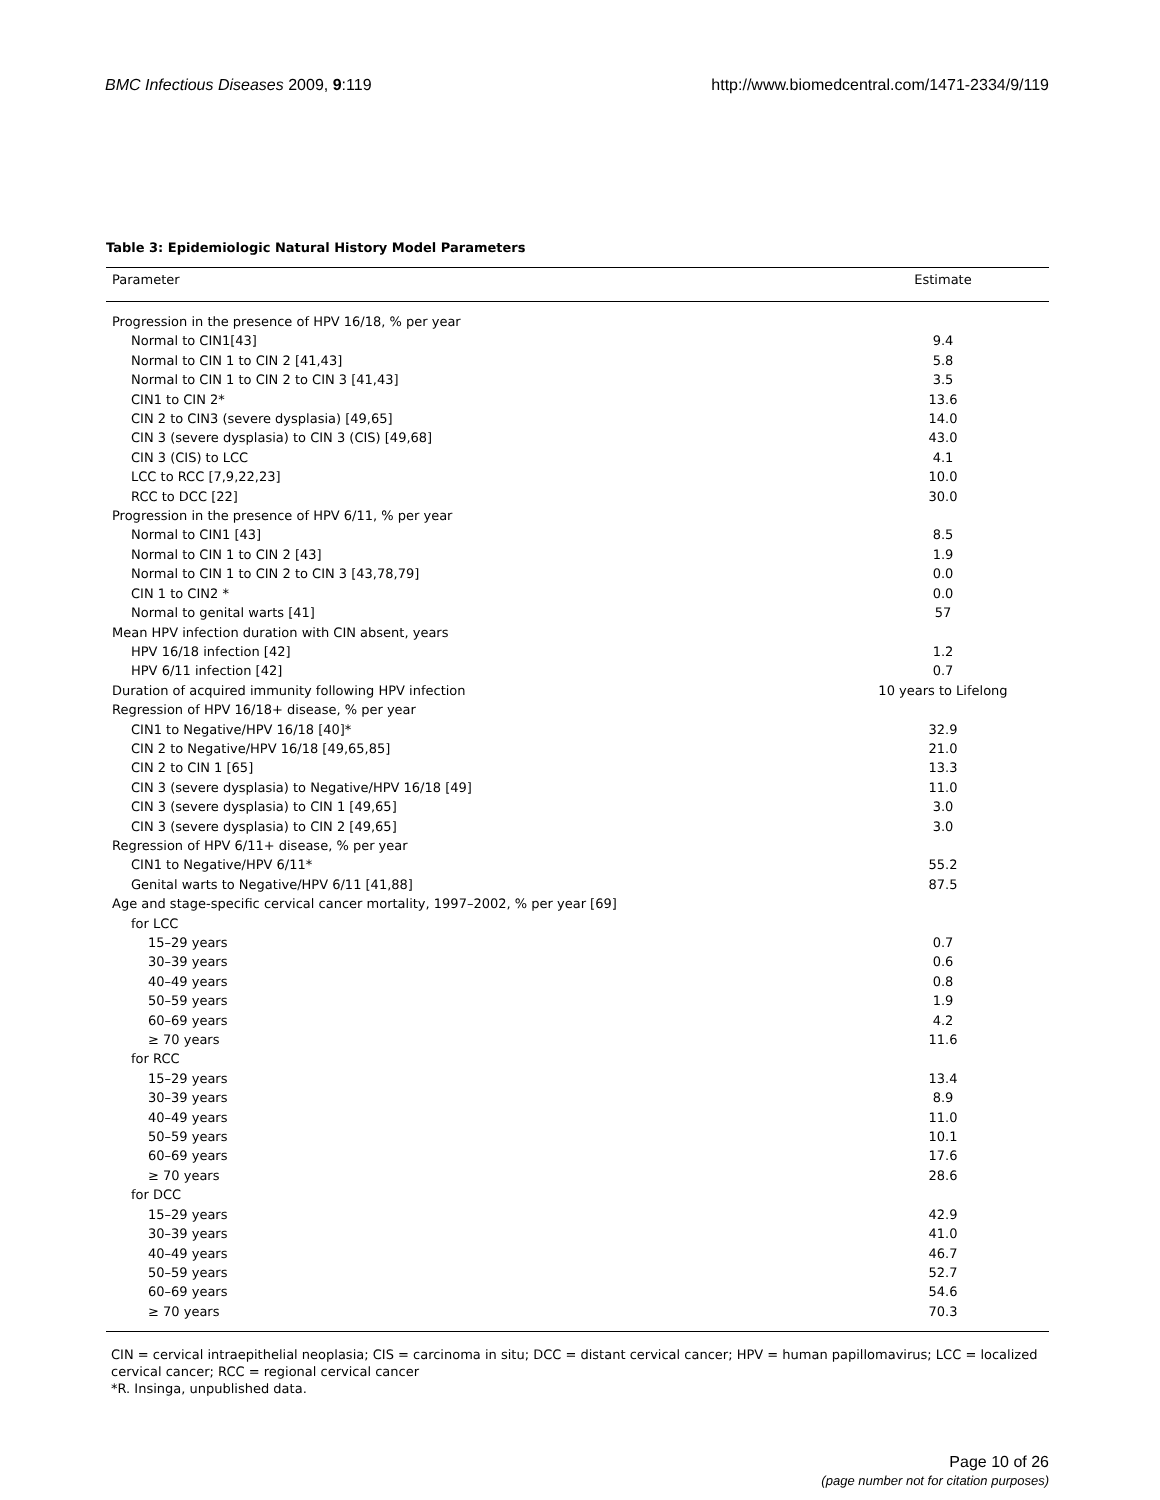BMC Infectious Diseases 2009, 9:119 http://www.biomedcentral.com/1471-2334/9/119
Table 3: Epidemiologic Natural History Model Parameters
| Parameter | Estimate |
| --- | --- |
| Progression in the presence of HPV 16/18, % per year | |
| Normal to CIN1[43] | 9.4 |
| Normal to CIN 1 to CIN 2 [41,43] | 5.8 |
| Normal to CIN 1 to CIN 2 to CIN 3 [41,43] | 3.5 |
| CIN1 to CIN 2* | 13.6 |
| CIN 2 to CIN3 (severe dysplasia) [49,65] | 14.0 |
| CIN 3 (severe dysplasia) to CIN 3 (CIS) [49,68] | 43.0 |
| CIN 3 (CIS) to LCC | 4.1 |
| LCC to RCC [7,9,22,23] | 10.0 |
| RCC to DCC [22] | 30.0 |
| Progression in the presence of HPV 6/11, % per year | |
| Normal to CIN1 [43] | 8.5 |
| Normal to CIN 1 to CIN 2 [43] | 1.9 |
| Normal to CIN 1 to CIN 2 to CIN 3 [43,78,79] | 0.0 |
| CIN 1 to CIN2 * | 0.0 |
| Normal to genital warts [41] | 57 |
| Mean HPV infection duration with CIN absent, years | |
| HPV 16/18 infection [42] | 1.2 |
| HPV 6/11 infection [42] | 0.7 |
| Duration of acquired immunity following HPV infection | 10 years to Lifelong |
| Regression of HPV 16/18+ disease, % per year | |
| CIN1 to Negative/HPV 16/18 [40]* | 32.9 |
| CIN 2 to Negative/HPV 16/18 [49,65,85] | 21.0 |
| CIN 2 to CIN 1 [65] | 13.3 |
| CIN 3 (severe dysplasia) to Negative/HPV 16/18 [49] | 11.0 |
| CIN 3 (severe dysplasia) to CIN 1 [49,65] | 3.0 |
| CIN 3 (severe dysplasia) to CIN 2 [49,65] | 3.0 |
| Regression of HPV 6/11+ disease, % per year | |
| CIN1 to Negative/HPV 6/11* | 55.2 |
| Genital warts to Negative/HPV 6/11 [41,88] | 87.5 |
| Age and stage-specific cervical cancer mortality, 1997–2002, % per year [69] | |
| for LCC | |
| 15–29 years | 0.7 |
| 30–39 years | 0.6 |
| 40–49 years | 0.8 |
| 50–59 years | 1.9 |
| 60–69 years | 4.2 |
| ≥ 70 years | 11.6 |
| for RCC | |
| 15–29 years | 13.4 |
| 30–39 years | 8.9 |
| 40–49 years | 11.0 |
| 50–59 years | 10.1 |
| 60–69 years | 17.6 |
| ≥ 70 years | 28.6 |
| for DCC | |
| 15–29 years | 42.9 |
| 30–39 years | 41.0 |
| 40–49 years | 46.7 |
| 50–59 years | 52.7 |
| 60–69 years | 54.6 |
| ≥ 70 years | 70.3 |
CIN = cervical intraepithelial neoplasia; CIS = carcinoma in situ; DCC = distant cervical cancer; HPV = human papillomavirus; LCC = localized cervical cancer; RCC = regional cervical cancer
*R. Insinga, unpublished data.
Page 10 of 26
(page number not for citation purposes)